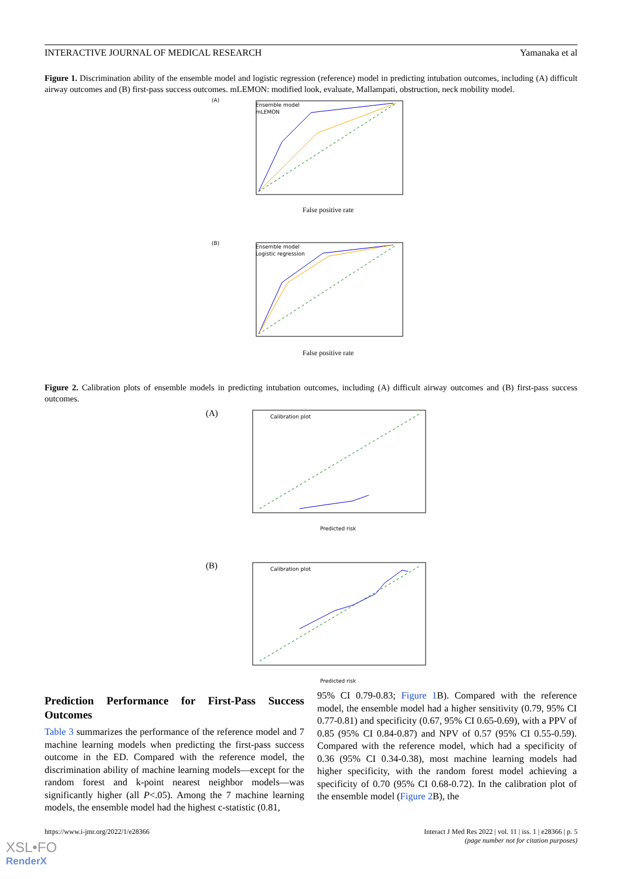INTERACTIVE JOURNAL OF MEDICAL RESEARCH Yamanaka et al
Figure 1. Discrimination ability of the ensemble model and logistic regression (reference) model in predicting intubation outcomes, including (A) difficult airway outcomes and (B) first-pass success outcomes. mLEMON: modified look, evaluate, Mallampati, obstruction, neck mobility model.
(A)
Ensemble model
mLEMON
False positive rate
(B)
Ensemble model
Logistic regression
False positive rate
Figure 2. Calibration plots of ensemble models in predicting intubation outcomes, including (A) difficult airway outcomes and (B) first-pass success outcomes.
(A)
Calibration plot
Predicted risk
(B)
Calibration plot
Predicted risk
Prediction Performance for First-Pass Success Outcomes
Table 3 summarizes the performance of the reference model and 7 machine learning models when predicting the first-pass success outcome in the ED. Compared with the reference model, the discrimination ability of machine learning models—except for the random forest and k-point nearest neighbor models—was significantly higher (all P<.05). Among the 7 machine learning models, the ensemble model had the highest c-statistic (0.81,
95% CI 0.79-0.83; Figure 1 B). Compared with the reference model, the ensemble model had a higher sensitivity (0.79, 95% CI 0.77-0.81) and specificity (0.67, 95% CI 0.65-0.69), with a PPV of 0.85 (95% CI 0.84-0.87) and NPV of 0.57 (95% CI 0.55-0.59). Compared with the reference model, which had a specificity of 0.36 (95% CI 0.34-0.38), most machine learning models had higher specificity, with the random forest model achieving a specificity of 0.70 (95% CI 0.68-0.72). In the calibration plot of the ensemble model (Figure 2 B), the
https://www.i-jmr.org/2022/1/e28366 Interact J Med Res 2022 | vol. 11 | iss. 1 | e28366 | p. 5
(page number not for citation purposes)
XSL•FO
RenderX